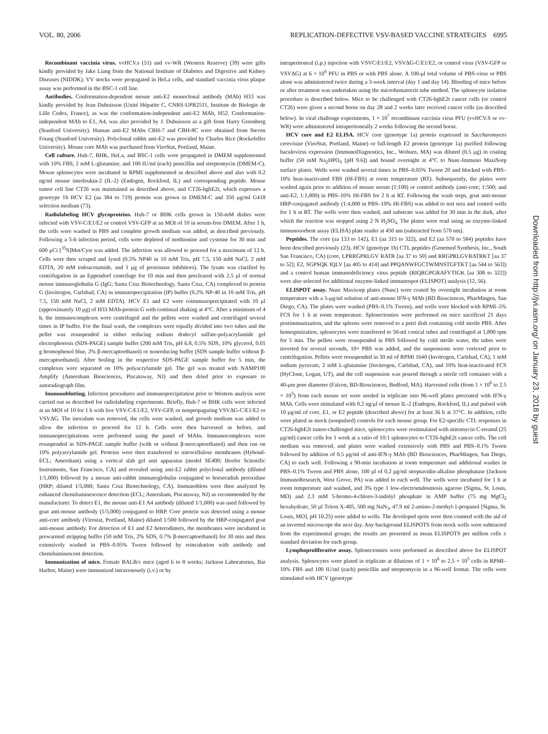VOL. 80, 2006 REPLICATION-DEFECTIVE VSV-BASED VACCINE STRATEGIES 6995
Recombinant vaccinia virus. vvHCV.s (51) and vv-WR (Western Reserve) (39) were gifts kindly provided by Jake Liang from the National Institute of Diabetes and Digestive and Kidney Diseases (NIDDK). VV stocks were propagated in HeLa cells, and standard vaccinia virus plaque assay was performed in the BSC-1 cell line.
Antibodies. Conformation-dependent mouse anti-E2 monoclonal antibody (MAb) H33 was kindly provided by Jean Dubuisson (Unité Hépatite C, CNRS-UPR2511, Institute de Biologie de Lille Cedex, France), as was the conformation-independent anti-E2 MAb, H52. Conformation-independent MAb to E1, A4, was also provided by J. Dubuisson as a gift from Harry Greenberg (Stanford University). Human anti-E2 MAbs CBH-7 and CBH-8C were obtained from Steven Foung (Stanford University). Polyclonal rabbit anti-E2 was provided by Charles Rice (Rockefeller University). Mouse core MAb was purchased from ViroStat, Portland, Maine.
Cell culture. Huh-7, BHK, HeLa, and BSC-1 cells were propagated in DMEM supplemented with 10% FBS, 2 mM L-glutamine, and 100 IU/ml (each) penicillin and streptomycin (DMEM-C). Mouse splenocytes were incubated in RPMI supplemented as described above and also with 0.2 ng/ml mouse interleukin-2 (IL-2) (Endogen, Rockford, IL) and corresponding peptide. Mouse tumor cell line CT26 was maintained as described above, and CT26-hghE2t, which expresses a genotype 1b HCV E2 (aa 384 to 719) protein was grown in DMEM-C and 350 μg/ml G418 selection medium (73).
Radiolabeling HCV glycoproteins. Huh-7 or BHK cells grown in 150-mM dishes were infected with VSV-C/E1/E2 or control VSV-GFP at an MOI of 10 in serum-free DMEM. After 1 h, the cells were washed in PBS and complete growth medium was added, as described previously. Following a 5-h infection period, cells were depleted of methionine and cysteine for 30 min and 600 μCi [<sup>35</sup>S]Met/Cyst was added. The infection was allowed to proceed for a maximum of 12 h. Cells were then scraped and lysed (0.5% NP40 in 10 mM Tris, pH 7.5, 150 mM NaCl, 2 mM EDTA, 20 mM iodoacetamide, and 1 μg of proteinase inhibitors). The lysate was clarified by centrifugation in an Eppendorf centrifuge for 10 min and then precleared with 2.5 μl of normal mouse immunoglobulin G (IgG; Santa Cruz Biotechnology, Santa Cruz, CA) complexed to protein G (Invitrogen, Carlsbad, CA) in immunoprecipitation (IP) buffer (0.2% NP-40 in 10 mM Tris, pH 7.5, 150 mM NaCl, 2 mM EDTA). HCV E1 and E2 were coimmunoprecipitated with 10 μl (approximately 10 μg) of H33 MAb-protein G with continual shaking at 4°C. After a minimum of 4 h, the immunocomplexes were centrifuged and the pellets were washed and centrifuged several times in IP buffer. For the final wash, the complexes were equally divided into two tubes and the pellet was resuspended in either reducing sodium dodecyl sulfate-polyacrylamide gel electrophoresis (SDS-PAGE) sample buffer (200 mM Tris, pH 6.8, 0.5% SDS, 10% glycerol, 0.01 g bromophenol blue, 2% β-mercaptoethanol) or nonreducing buffer (SDS sample buffer without β-mercaptoethanol). After boiling in the respective SDS-PAGE sample buffer for 5 min, the complexes were separated on 10% polyacrylamide gel. The gel was treated with NAMP100 Amplify (Amersham Biosciences, Piscataway, NJ) and then dried prior to exposure to autoradiograph film.
Immunoblotting. Infection procedures and immunoprecipitation prior to Western analysis were carried out as described for radiolabeling experiments. Briefly, Huh-7 or BHK cells were infected at an MOI of 10 for 1 h with live VSV-C/E1/E2, VSV-GFP, or nonpropagating VSVΔG-C/E1/E2 or VSVΔG. The inoculum was removed, the cells were washed, and growth medium was added to allow the infection to proceed for 12 h. Cells were then harvested as before, and immunoprecipitations were performed using the panel of MAbs. Immunocomplexes were resuspended in SDS-PAGE sample buffer (with or without β-mercaptoethanol) and then run on 10% polyacrylamide gel. Proteins were then transferred to nitrocellulose membranes (Hybond-ECL; Amersham) using a vertical slab gel unit apparatus (model SE400; Hoefer Scientific Instruments, San Francisco, CA) and revealed using anti-E2 rabbit polyclonal antibody (diluted 1/1,000) followed by a mouse anti-rabbit immunoglobulin conjugated to horseradish peroxidase (HRP; diluted 1/5,000; Santa Cruz Biotechnology, CA). Immunoblots were then analyzed by enhanced chemiluminescence detection (ECL; Amersham, Piscataway, NJ) as recommended by the manufacturer. To detect E1, the mouse anti-E1 A4 antibody (diluted 1/1,000) was used followed by goat anti-mouse antibody (1/5,000) conjugated to HRP. Core protein was detected using a mouse anti-core antibody (Virostat, Portland, Maine) diluted 1/500 followed by the HRP-conjugated goat anti-mouse antibody. For detection of E1 and E2 heterodimers, the membranes were incubated in prewarmed stripping buffer (50 mM Tris, 2% SDS, 0.7% β-mercaptoethanol) for 30 min and then extensively washed in PBS–0.05% Tween followed by reincubation with antibody and chemiluminescent detection.
Immunization of mice. Female BALB/c mice (aged 6 to 8 weeks; Jackson Laboratories, Bar Harbor, Maine) were immunized intravenously (i.v.) or by
intraperitoneal (i.p.) injection with VSVC/E1/E2, VSVΔG-C/E1/E2, or control virus (VSV-GFP or VSVΔG) at 6 × 10<sup>6</sup> PFU in PBS or with PBS alone. A 100-μl total volume of PBS-virus or PBS alone was administered twice during a 3-week interval (day 1 and day 14). Bleeding of mice before or after treatment was undertaken using the microhematocrit tube method. The splenocyte isolation procedure is described below. Mice to be challenged with CT26-hghE2t cancer cells (or control CT26) were given a second boost on day 28 and 2 weeks later received cancer cells (as described below). In viral challenge experiments, 1 × 10<sup>7</sup> recombinant vaccinia virus PFU (vvHCV.S or vv-WR) were administered intraperitoneally 2 weeks following the second boost.
HCV core and E2 ELISA. HCV core (genotype 1a) protein expressed in Saccharomyces cerevisiae (ViroStat, Portland, Maine) or full-length E2 protein (genotype 1a) purified following baculovirus expression (ImmunoDiagnostics, Inc., Woburn, MA) was diluted (0.5 μg) in coating buffer (50 mM Na<sub>2</sub>HPO<sub>4</sub> [pH 9.6]) and bound overnight at 4°C to Nunc-Immuno MaxiSorp surface plates. Wells were washed several times in PBS–0.05% Tween 20 and blocked with PBS–10% heat-inactivated FBS (HI-FBS) at room temperature (RT). Subsequently, the plates were washed again prior to addition of mouse serum (1:100) or control antibody (anti-core; 1:500; and anti-E2, 1:1,000) in PBS–10% HI-FBS for 2 h at RT. Following the wash steps, goat anti-mouse HRP-conjugated antibody (1:4,000 in PBS–10% HI-FBS) was added to test sera and control wells for 1 h at RT. The wells were then washed, and substrate was added for 30 min in the dark, after which the reaction was stopped using 2 N H<sub>2</sub>SO<sub>4.</sub> The plates were read using an enzyme-linked immunosorbent assay (ELISA) plate reader at 450 nm (subtracted from 570 nm).
Peptides. The core (aa 133 to 142), E1 (aa 315 to 322), and E2 (aa 570 to 584) peptides have been described previously (23). HCV (genotype 1b) CTL peptides (Genemed Synthesis, Inc., South San Francisco, CA) (core, LPRRGPRLGV RATR [aa 37 to 50] and RRGPRLGVRATRKT [aa 37 to 52]; E2, SGPSQK IQLV [aa 405 to 414] and PPQANWFGCTWMNSTGFTKT [aa 544 to 563]) and a control human immunodeficiency virus peptide (RIQRGPGRAFVTIGK [aa 308 to 322]) were also selected for additional enzyme-linked immunospot (ELISPOT) analysis (12, 56).
ELISPOT assay. Nunc Maxisorp plates (Nunc) were coated by overnight incubation at room temperature with a 5-μg/ml solution of anti-mouse IFN-γ MAb (BD Biosciences, PharMingen, San Diego, CA). The plates were washed (PBS–0.1% Tween), and wells were blocked with RPMI–5% FCS for 1 h at room temperature. Splenectomies were performed on mice sacrificed 21 days postimmunization, and the spleens were removed to a petri dish containing cold sterile PBS. After homogenization, splenocytes were transferred to 50-ml conical tubes and centrifuged at 1,800 rpm for 5 min. The pellets were resuspended in PBS followed by cold sterile water, the tubes were inverted for several seconds, 10× PBS was added, and the suspensions were vortexed prior to centrifugation. Pellets were resuspended in 30 ml of RPMI 1640 (Invitrogen, Carlsbad, CA), 1 mM sodium pyruvate, 2 mM L-glutamine (Invitrogen, Carlsbad, CA), and 10% heat-inactivated FCS (HyClone, Logan, UT), and the cell suspension was poured through a sterile cell container with a 40-μm pore diameter (Falcon, BD-Biosciences, Bedford, MA). Harvested cells (from 1 × 10<sup>6</sup> to 2.5 × 10<sup>5</sup>) from each mouse set were seeded in triplicate into 96-well plates precoated with IFN-γ MAb. Cells were stimulated with 0.2 ng/μl of mouse IL-2 (Endogen, Rockford, IL) and pulsed with 10 μg/ml of core, E1, or E2 peptide (described above) for at least 36 h at 37°C. In addition, cells were plated as mock (nonpulsed) controls for each mouse group. For E2-specific CTL responses in CT26-hghE2t tumor-challenged mice, splenocytes were restimulated with mitomycin C-treated (25 μg/ml) cancer cells for 1 week at a ratio of 10:1 splenocytes to CT26-hghE2t cancer cells. The cell medium was removed, and plates were washed extensively with PBS and PBS–0.1% Tween followed by addition of 0.5 μg/ml of anti-IFN-γ MAb (BD Biosciences, PharMingen, San Diego, CA) to each well. Following a 90-min incubation at room temperature and additional washes in PBS–0.1% Tween and PBS alone, 100 μl of 0.2 μg/ml streptavidin-alkaline phosphatase (Jackson ImmunoResearch, West Grove, PA) was added to each well. The wells were incubated for 1 h at room temperature and washed, and 3% type 1 low-electroendosmosis agarose (Sigma, St. Louis, MO) and 2.3 mM 5-bromo-4-chloro-3-indolyl phosphate in AMP buffer (75 mg MgCl<sub>2</sub> hexahydrate, 50 μl Triton X-405, 500 mg NaN<sub>3</sub>, 47.9 ml 2-amino-2-methyl-1-propanol [Sigma, St. Louis, MO], pH 10.25) were added to wells. The developed spots were then counted with the aid of an inverted microscope the next day. Any background ELISPOTS from mock wells were subtracted from the experimental groups; the results are presented as mean ELISPOTS per million cells ± standard deviation for each group.
Lymphoproliferative assay. Splenectomies were performed as described above for ELISPOT analysis. Splenocytes were plated in triplicate at dilutions of 1 × 10<sup>6</sup> to 2.5 × 10<sup>5</sup> cells in RPMI–10% FBS and 100 IU/ml (each) penicillin and streptomycin in a 96-well format. The cells were stimulated with HCV (genotype
Downloaded from http://jvi.asm.org/ on January 23, 2018 by guest